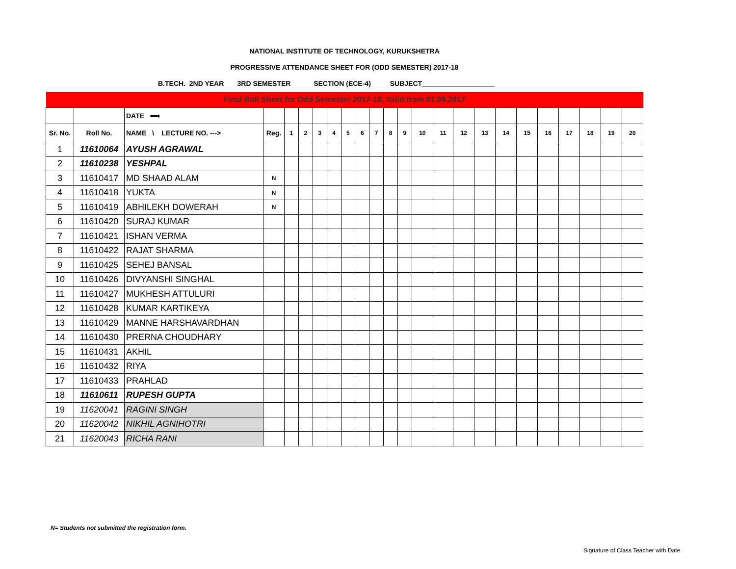NATIONAL INSTITUTE OF TECHNOLOGY, KURUKSHETRA
PROGRESSIVE ATTENDANCE SHEET FOR (ODD SEMESTER) 2017-18
B.TECH. 2ND YEAR 3RD SEMESTER SECTION (ECE-4) SUBJECT___________________
| Final Roll Sheet for Odd Semester 2017-18, Valid from 01.09.2017 | | | | | | | | | | | | | | | | | | | | | | | |
| | | DATE ⟹ | | | | | | | | | | | | | | | | | | | | | |
| Sr. No. | Roll No. | NAME \ LECTURE NO. ---> | Reg. | 1 | 2 | 3 | 4 | 5 | 6 | 7 | 8 | 9 | 10 | 11 | 12 | 13 | 14 | 15 | 16 | 17 | 18 | 19 | 20 |
| 1 | 11610064 | AYUSH AGRAWAL | | | | | | | | | | | | | | | | | | | | | |
| 2 | 11610238 | YESHPAL | | | | | | | | | | | | | | | | | | | | | |
| 3 | 11610417 | MD SHAAD ALAM | N | | | | | | | | | | | | | | | | | | | | |
| 4 | 11610418 | YUKTA | N | | | | | | | | | | | | | | | | | | | | |
| 5 | 11610419 | ABHILEKH DOWERAH | N | | | | | | | | | | | | | | | | | | | | |
| 6 | 11610420 | SURAJ KUMAR | | | | | | | | | | | | | | | | | | | | | |
| 7 | 11610421 | ISHAN VERMA | | | | | | | | | | | | | | | | | | | | | |
| 8 | 11610422 | RAJAT SHARMA | | | | | | | | | | | | | | | | | | | | | |
| 9 | 11610425 | SEHEJ BANSAL | | | | | | | | | | | | | | | | | | | | | |
| 10 | 11610426 | DIVYANSHI SINGHAL | | | | | | | | | | | | | | | | | | | | | |
| 11 | 11610427 | MUKHESH ATTULURI | | | | | | | | | | | | | | | | | | | | | |
| 12 | 11610428 | KUMAR KARTIKEYA | | | | | | | | | | | | | | | | | | | | | |
| 13 | 11610429 | MANNE HARSHAVARDHAN | | | | | | | | | | | | | | | | | | | | | |
| 14 | 11610430 | PRERNA CHOUDHARY | | | | | | | | | | | | | | | | | | | | | |
| 15 | 11610431 | AKHIL | | | | | | | | | | | | | | | | | | | | | |
| 16 | 11610432 | RIYA | | | | | | | | | | | | | | | | | | | | | |
| 17 | 11610433 | PRAHLAD | | | | | | | | | | | | | | | | | | | | | |
| 18 | 11610611 | RUPESH GUPTA | | | | | | | | | | | | | | | | | | | | | |
| 19 | 11620041 | RAGINI SINGH | | | | | | | | | | | | | | | | | | | | | |
| 20 | 11620042 | NIKHIL AGNIHOTRI | | | | | | | | | | | | | | | | | | | | | |
| 21 | 11620043 | RICHA RANI | | | | | | | | | | | | | | | | | | | | | |
N= Students not submitted the registration form.
Signature of Class Teacher with Date